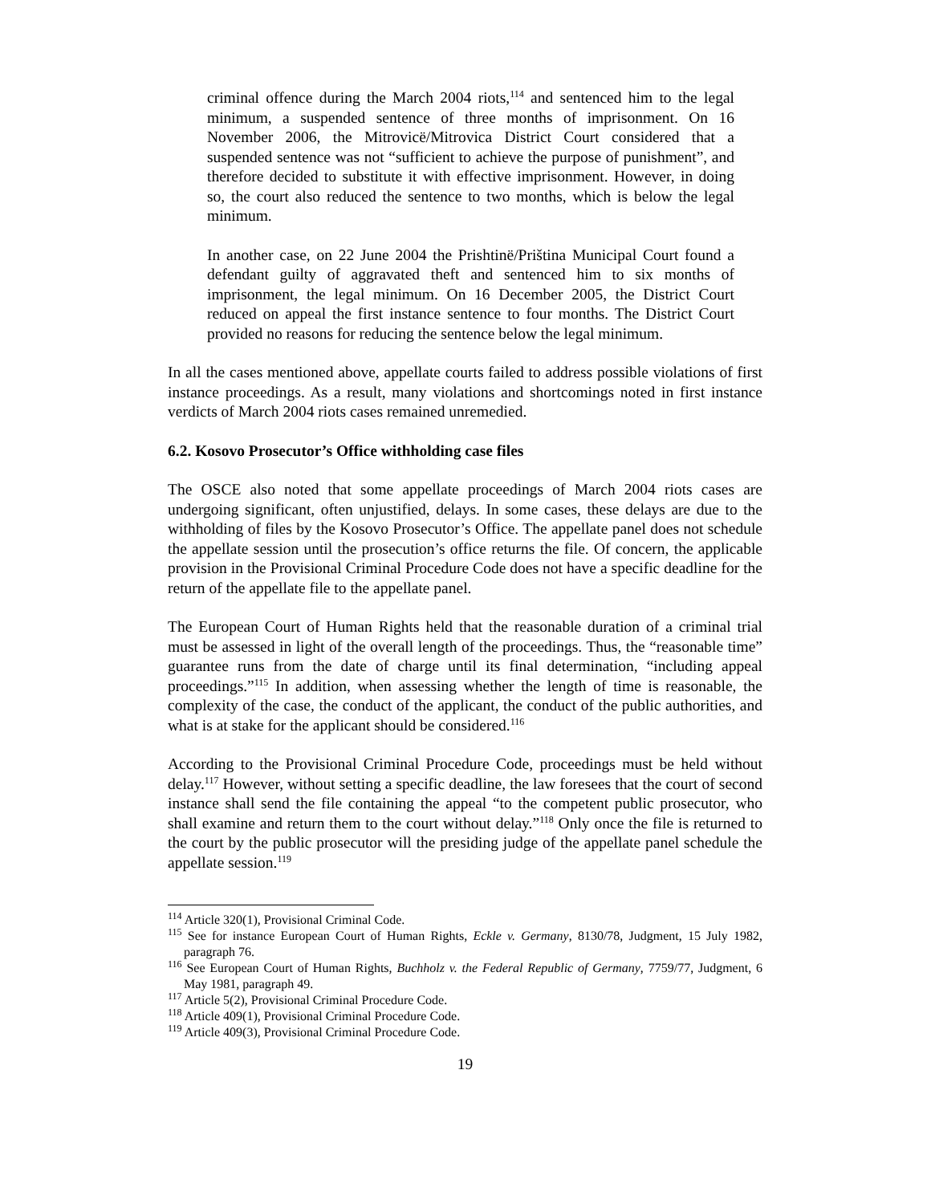criminal offence during the March 2004 riots,<sup>114</sup> and sentenced him to the legal minimum, a suspended sentence of three months of imprisonment. On 16 November 2006, the Mitrovicë/Mitrovica District Court considered that a suspended sentence was not “sufficient to achieve the purpose of punishment”, and therefore decided to substitute it with effective imprisonment. However, in doing so, the court also reduced the sentence to two months, which is below the legal minimum.
In another case, on 22 June 2004 the Prishtinë/Priština Municipal Court found a defendant guilty of aggravated theft and sentenced him to six months of imprisonment, the legal minimum. On 16 December 2005, the District Court reduced on appeal the first instance sentence to four months. The District Court provided no reasons for reducing the sentence below the legal minimum.
In all the cases mentioned above, appellate courts failed to address possible violations of first instance proceedings. As a result, many violations and shortcomings noted in first instance verdicts of March 2004 riots cases remained unremedied.
6.2. Kosovo Prosecutor’s Office withholding case files
The OSCE also noted that some appellate proceedings of March 2004 riots cases are undergoing significant, often unjustified, delays. In some cases, these delays are due to the withholding of files by the Kosovo Prosecutor’s Office. The appellate panel does not schedule the appellate session until the prosecution’s office returns the file. Of concern, the applicable provision in the Provisional Criminal Procedure Code does not have a specific deadline for the return of the appellate file to the appellate panel.
The European Court of Human Rights held that the reasonable duration of a criminal trial must be assessed in light of the overall length of the proceedings. Thus, the “reasonable time” guarantee runs from the date of charge until its final determination, “including appeal proceedings.”<sup>115</sup> In addition, when assessing whether the length of time is reasonable, the complexity of the case, the conduct of the applicant, the conduct of the public authorities, and what is at stake for the applicant should be considered.<sup>116</sup>
According to the Provisional Criminal Procedure Code, proceedings must be held without delay.<sup>117</sup> However, without setting a specific deadline, the law foresees that the court of second instance shall send the file containing the appeal “to the competent public prosecutor, who shall examine and return them to the court without delay.”<sup>118</sup> Only once the file is returned to the court by the public prosecutor will the presiding judge of the appellate panel schedule the appellate session.<sup>119</sup>
<sup>114</sup> Article 320(1), Provisional Criminal Code.
<sup>115</sup> See for instance European Court of Human Rights, Eckle v. Germany, 8130/78, Judgment, 15 July 1982, paragraph 76.
<sup>116</sup> See European Court of Human Rights, Buchholz v. the Federal Republic of Germany, 7759/77, Judgment, 6 May 1981, paragraph 49.
<sup>117</sup> Article 5(2), Provisional Criminal Procedure Code.
<sup>118</sup> Article 409(1), Provisional Criminal Procedure Code.
<sup>119</sup> Article 409(3), Provisional Criminal Procedure Code.
19